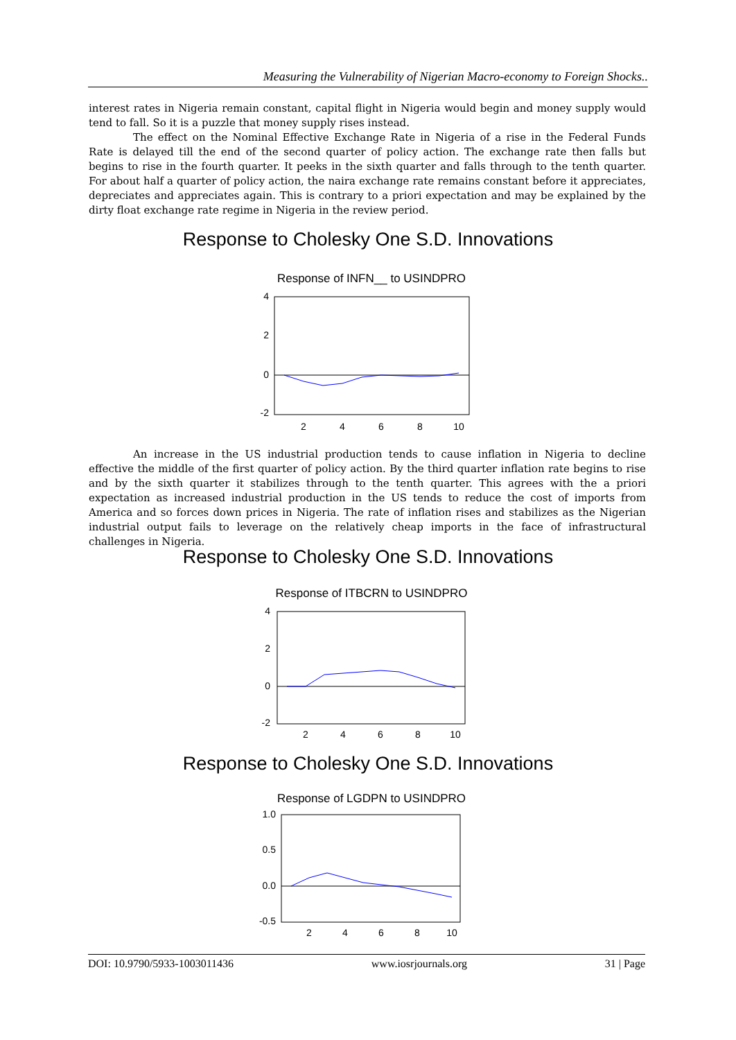Measuring the Vulnerability of Nigerian Macro-economy to Foreign Shocks..
interest rates in Nigeria remain constant, capital flight in Nigeria would begin and money supply would tend to fall. So it is a puzzle that money supply rises instead.
The effect on the Nominal Effective Exchange Rate in Nigeria of a rise in the Federal Funds Rate is delayed till the end of the second quarter of policy action. The exchange rate then falls but begins to rise in the fourth quarter. It peeks in the sixth quarter and falls through to the tenth quarter. For about half a quarter of policy action, the naira exchange rate remains constant before it appreciates, depreciates and appreciates again. This is contrary to a priori expectation and may be explained by the dirty float exchange rate regime in Nigeria in the review period.
Response to Cholesky One S.D. Innovations
Response of INFN__ to USINDPRO
4
2
0
-2
2
4
6
8
10
An increase in the US industrial production tends to cause inflation in Nigeria to decline effective the middle of the first quarter of policy action. By the third quarter inflation rate begins to rise and by the sixth quarter it stabilizes through to the tenth quarter. This agrees with the a priori expectation as increased industrial production in the US tends to reduce the cost of imports from America and so forces down prices in Nigeria. The rate of inflation rises and stabilizes as the Nigerian industrial output fails to leverage on the relatively cheap imports in the face of infrastructural challenges in Nigeria.
Response to Cholesky One S.D. Innovations
Response of ITBCRN to USINDPRO
4
2
0
-2
2
4
6
8
10
Response to Cholesky One S.D. Innovations
Response of LGDPN to USINDPRO
1.0
0.5
0.0
-0.5
2
4
6
8
10
DOI: 10.9790/5933-1003011436 www.iosrjournals.org 31 | Page